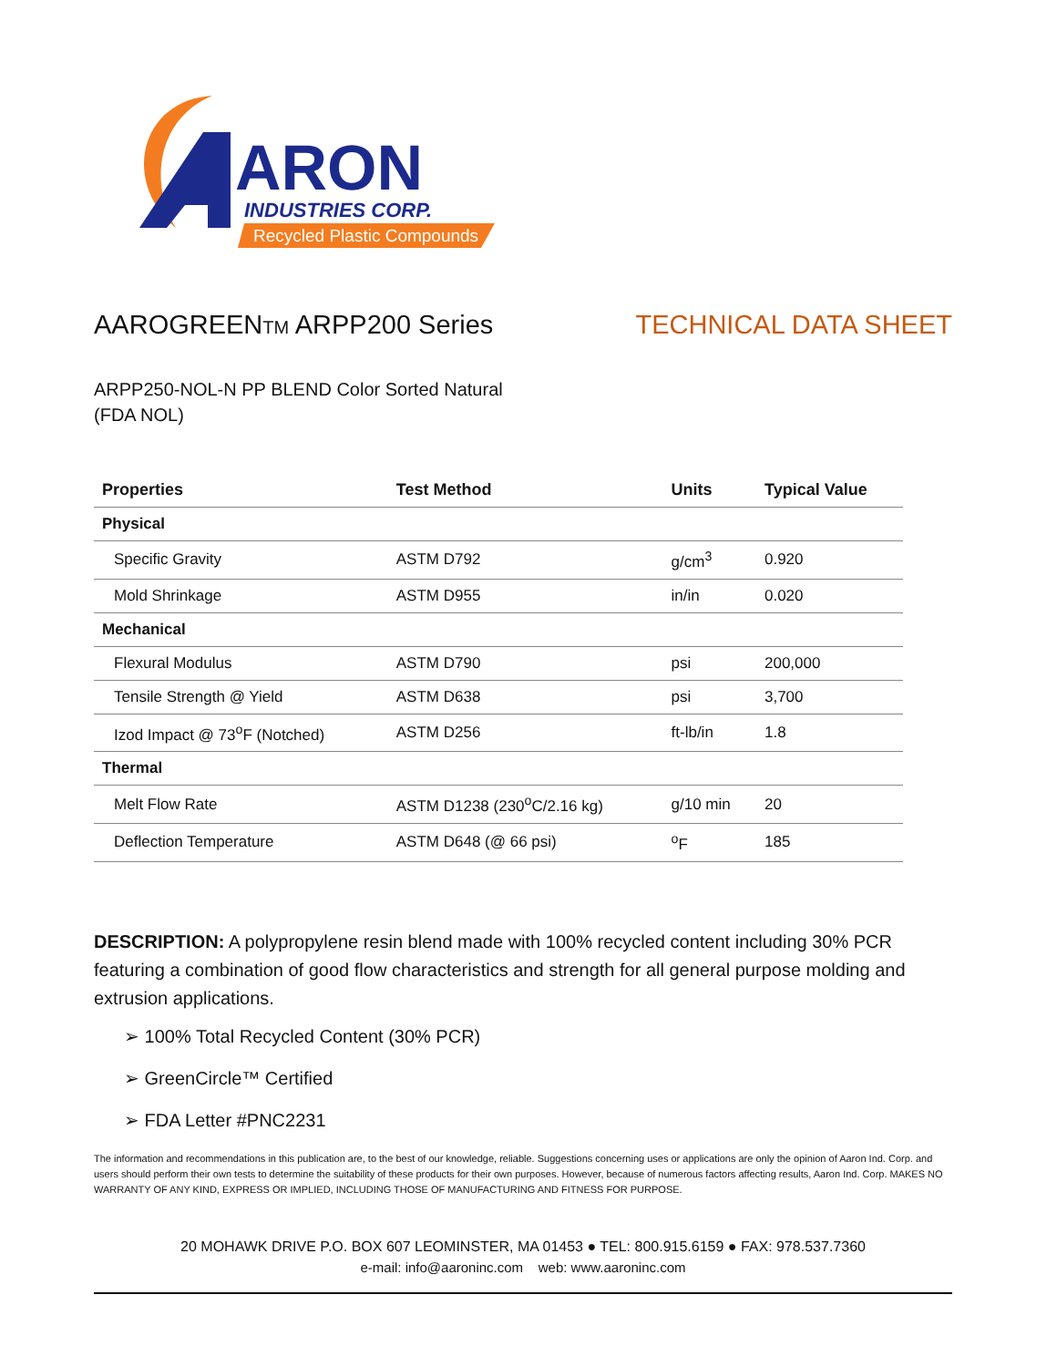ARON
INDUSTRIES CORP.
Recycled Plastic Compounds
AAROGREENTM ARPP200 Series TECHNICAL DATA SHEET
ARPP250-NOL-N PP BLEND Color Sorted Natural
(FDA NOL)
| Properties | Test Method | Units | Typical Value |
| --- | --- | --- | --- |
| Physical | | | |
| Specific Gravity | ASTM D792 | g/cm<sup>3</sup> | 0.920 |
| Mold Shrinkage | ASTM D955 | in/in | 0.020 |
| Mechanical | | | |
| Flexural Modulus | ASTM D790 | psi | 200,000 |
| Tensile Strength @ Yield | ASTM D638 | psi | 3,700 |
| Izod Impact @ 73<sup>o</sup>F (Notched) | ASTM D256 | ft-lb/in | 1.8 |
| Thermal | | | |
| Melt Flow Rate | ASTM D1238 (230<sup>o</sup>C/2.16 kg) | g/10 min | 20 |
| Deflection Temperature | ASTM D648 (@ 66 psi) | <sup>o</sup> F | 185 |
DESCRIPTION: A polypropylene resin blend made with 100% recycled content including 30% PCR featuring a combination of good flow characteristics and strength for all general purpose molding and extrusion applications.
➢ 100% Total Recycled Content (30% PCR)
➢ GreenCircle™ Certified
➢ FDA Letter #PNC2231
The information and recommendations in this publication are, to the best of our knowledge, reliable. Suggestions concerning uses or applications are only the opinion of Aaron Ind. Corp. and users should perform their own tests to determine the suitability of these products for their own purposes. However, because of numerous factors affecting results, Aaron Ind. Corp. MAKES NO WARRANTY OF ANY KIND, EXPRESS OR IMPLIED, INCLUDING THOSE OF MANUFACTURING AND FITNESS FOR PURPOSE.
20 MOHAWK DRIVE P.O. BOX 607 LEOMINSTER, MA 01453 ● TEL: 800.915.6159 ● FAX: 978.537.7360
e-mail: info@aaroninc.com web: www.aaroninc.com